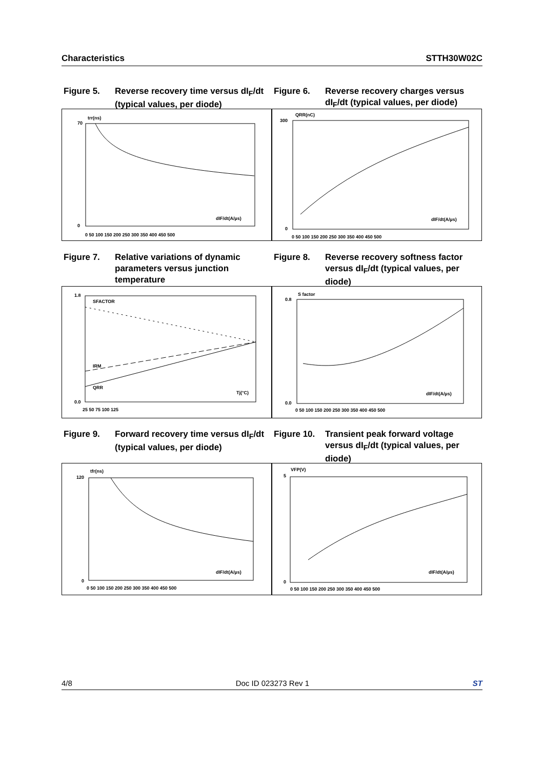Characteristics STTH30W02C
Figure 5. Reverse recovery time versus dI<sub>F</sub>/dt (typical values, per diode)
Figure 6. Reverse recovery charges versus dI<sub>F</sub>/dt (typical values, per diode)
trr(ns)
70
0
dIF/dt(A/µs)
0 50 100 150 200 250 300 350 400 450 500
QRR(nC)
300
0
dIF/dt(A/µs)
0 50 100 150 200 250 300 350 400 450 500
Figure 7. Relative variations of dynamic parameters versus junction temperature
Figure 8. Reverse recovery softness factor versus dI<sub>F</sub>/dt (typical values, per diode)
1.8
0.0
SFACTOR
IRM
QRR
Tj(°C)
25 50 75 100 125
S factor
0.8
0.0
dIF/dt(A/µs)
0 50 100 150 200 250 300 350 400 450 500
Figure 9. Forward recovery time versus dI<sub>F</sub>/dt (typical values, per diode)
Figure 10.
Transient peak forward voltage versus dI<sub>F</sub>/dt (typical values, per diode)
tfr(ns)
120
0
dIF/dt(A/µs)
0 50 100 150 200 250 300 350 400 450 500
VFP(V)
5
0
dIF/dt(A/µs)
0 50 100 150 200 250 300 350 400 450 500
4/8 Doc ID 023273 Rev 1 ST